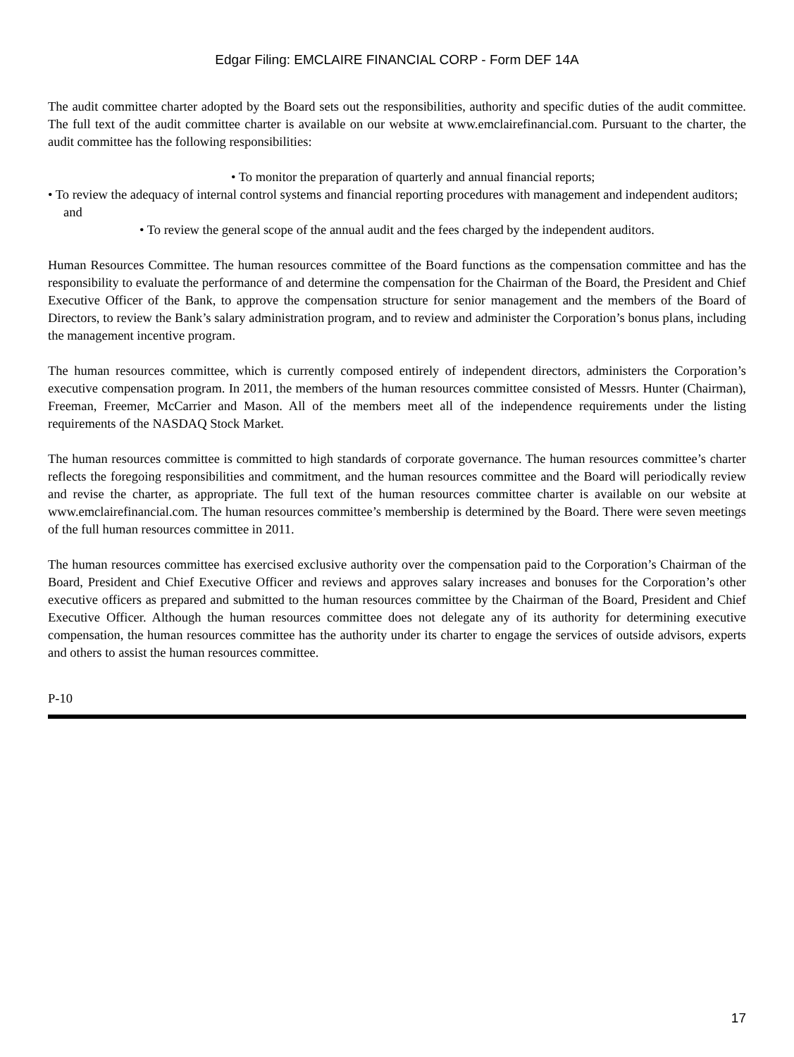Edgar Filing: EMCLAIRE FINANCIAL CORP - Form DEF 14A
The audit committee charter adopted by the Board sets out the responsibilities, authority and specific duties of the audit committee. The full text of the audit committee charter is available on our website at www.emclairefinancial.com. Pursuant to the charter, the audit committee has the following responsibilities:
• To monitor the preparation of quarterly and annual financial reports;
• To review the adequacy of internal control systems and financial reporting procedures with management and independent auditors; and
• To review the general scope of the annual audit and the fees charged by the independent auditors.
Human Resources Committee. The human resources committee of the Board functions as the compensation committee and has the responsibility to evaluate the performance of and determine the compensation for the Chairman of the Board, the President and Chief Executive Officer of the Bank, to approve the compensation structure for senior management and the members of the Board of Directors, to review the Bank’s salary administration program, and to review and administer the Corporation’s bonus plans, including the management incentive program.
The human resources committee, which is currently composed entirely of independent directors, administers the Corporation’s executive compensation program. In 2011, the members of the human resources committee consisted of Messrs. Hunter (Chairman), Freeman, Freemer, McCarrier and Mason. All of the members meet all of the independence requirements under the listing requirements of the NASDAQ Stock Market.
The human resources committee is committed to high standards of corporate governance. The human resources committee’s charter reflects the foregoing responsibilities and commitment, and the human resources committee and the Board will periodically review and revise the charter, as appropriate. The full text of the human resources committee charter is available on our website at www.emclairefinancial.com. The human resources committee’s membership is determined by the Board. There were seven meetings of the full human resources committee in 2011.
The human resources committee has exercised exclusive authority over the compensation paid to the Corporation’s Chairman of the Board, President and Chief Executive Officer and reviews and approves salary increases and bonuses for the Corporation’s other executive officers as prepared and submitted to the human resources committee by the Chairman of the Board, President and Chief Executive Officer. Although the human resources committee does not delegate any of its authority for determining executive compensation, the human resources committee has the authority under its charter to engage the services of outside advisors, experts and others to assist the human resources committee.
P-10
17